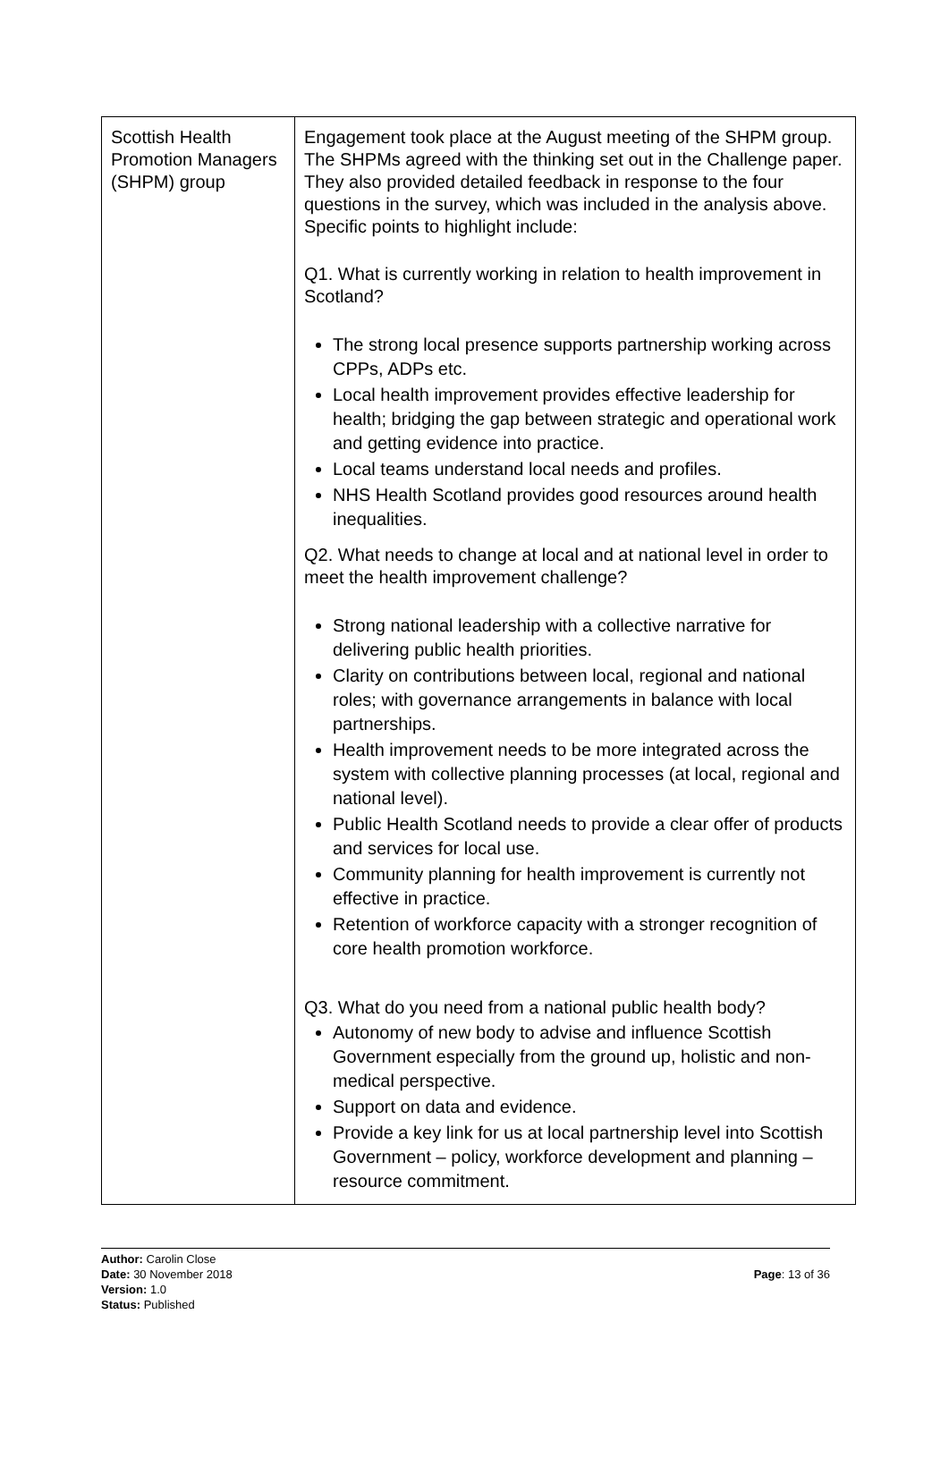| Scottish Health Promotion Managers (SHPM) group | Engagement took place at the August meeting of the SHPM group. The SHPMs agreed with the thinking set out in the Challenge paper. They also provided detailed feedback in response to the four questions in the survey, which was included in the analysis above. Specific points to highlight include: Q1. What is currently working in relation to health improvement in Scotland? The strong local presence supports partnership working across CPPs, ADPs etc. Local health improvement provides effective leadership for health; bridging the gap between strategic and operational work and getting evidence into practice. Local teams understand local needs and profiles. NHS Health Scotland provides good resources around health inequalities. Q2. What needs to change at local and at national level in order to meet the health improvement challenge? Strong national leadership with a collective narrative for delivering public health priorities. Clarity on contributions between local, regional and national roles; with governance arrangements in balance with local partnerships. Health improvement needs to be more integrated across the system with collective planning processes (at local, regional and national level). Public Health Scotland needs to provide a clear offer of products and services for local use. Community planning for health improvement is currently not effective in practice. Retention of workforce capacity with a stronger recognition of core health promotion workforce. Q3. What do you need from a national public health body? Autonomy of new body to advise and influence Scottish Government especially from the ground up, holistic and non-medical perspective. Support on data and evidence. Provide a key link for us at local partnership level into Scottish Government – policy, workforce development and planning – resource commitment. |
Author: Carolin Close
Date: 30 November 2018
Version: 1.0
Status: Published
Page: 13 of 36